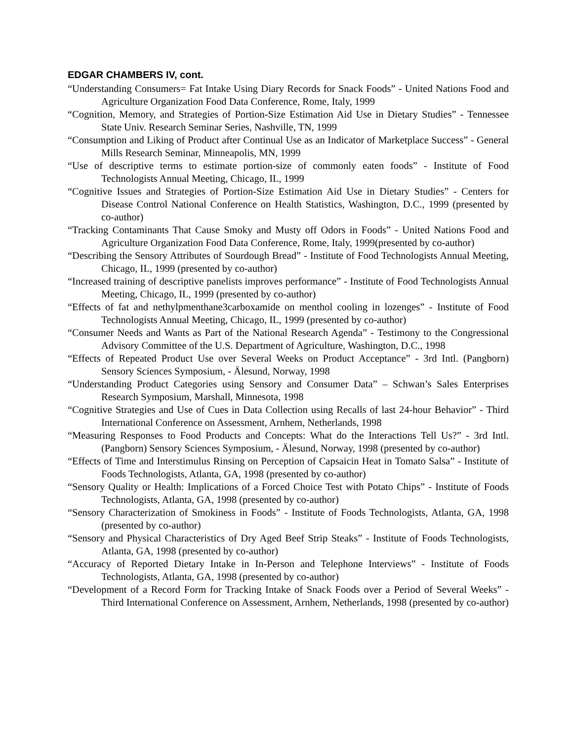EDGAR CHAMBERS IV, cont.
“Understanding Consumers= Fat Intake Using Diary Records for Snack Foods” - United Nations Food and Agriculture Organization Food Data Conference, Rome, Italy, 1999
“Cognition, Memory, and Strategies of Portion-Size Estimation Aid Use in Dietary Studies” - Tennessee State Univ. Research Seminar Series, Nashville, TN, 1999
“Consumption and Liking of Product after Continual Use as an Indicator of Marketplace Success” - General Mills Research Seminar, Minneapolis, MN, 1999
“Use of descriptive terms to estimate portion-size of commonly eaten foods” - Institute of Food Technologists Annual Meeting, Chicago, IL, 1999
“Cognitive Issues and Strategies of Portion-Size Estimation Aid Use in Dietary Studies” - Centers for Disease Control National Conference on Health Statistics, Washington, D.C., 1999 (presented by co-author)
“Tracking Contaminants That Cause Smoky and Musty off Odors in Foods” - United Nations Food and Agriculture Organization Food Data Conference, Rome, Italy, 1999(presented by co-author)
“Describing the Sensory Attributes of Sourdough Bread” - Institute of Food Technologists Annual Meeting, Chicago, IL, 1999 (presented by co-author)
“Increased training of descriptive panelists improves performance” - Institute of Food Technologists Annual Meeting, Chicago, IL, 1999 (presented by co-author)
“Effects of fat and nethylpmenthane3carboxamide on menthol cooling in lozenges” - Institute of Food Technologists Annual Meeting, Chicago, IL, 1999 (presented by co-author)
“Consumer Needs and Wants as Part of the National Research Agenda” - Testimony to the Congressional Advisory Committee of the U.S. Department of Agriculture, Washington, D.C., 1998
“Effects of Repeated Product Use over Several Weeks on Product Acceptance” - 3rd Intl. (Pangborn) Sensory Sciences Symposium, - Älesund, Norway, 1998
“Understanding Product Categories using Sensory and Consumer Data” – Schwan’s Sales Enterprises Research Symposium, Marshall, Minnesota, 1998
“Cognitive Strategies and Use of Cues in Data Collection using Recalls of last 24-hour Behavior” - Third International Conference on Assessment, Arnhem, Netherlands, 1998
“Measuring Responses to Food Products and Concepts: What do the Interactions Tell Us?” - 3rd Intl. (Pangborn) Sensory Sciences Symposium, - Älesund, Norway, 1998 (presented by co-author)
“Effects of Time and Interstimulus Rinsing on Perception of Capsaicin Heat in Tomato Salsa” - Institute of Foods Technologists, Atlanta, GA, 1998 (presented by co-author)
“Sensory Quality or Health: Implications of a Forced Choice Test with Potato Chips” - Institute of Foods Technologists, Atlanta, GA, 1998 (presented by co-author)
“Sensory Characterization of Smokiness in Foods” - Institute of Foods Technologists, Atlanta, GA, 1998 (presented by co-author)
“Sensory and Physical Characteristics of Dry Aged Beef Strip Steaks” - Institute of Foods Technologists, Atlanta, GA, 1998 (presented by co-author)
“Accuracy of Reported Dietary Intake in In-Person and Telephone Interviews” - Institute of Foods Technologists, Atlanta, GA, 1998 (presented by co-author)
“Development of a Record Form for Tracking Intake of Snack Foods over a Period of Several Weeks” - Third International Conference on Assessment, Arnhem, Netherlands, 1998 (presented by co-author)